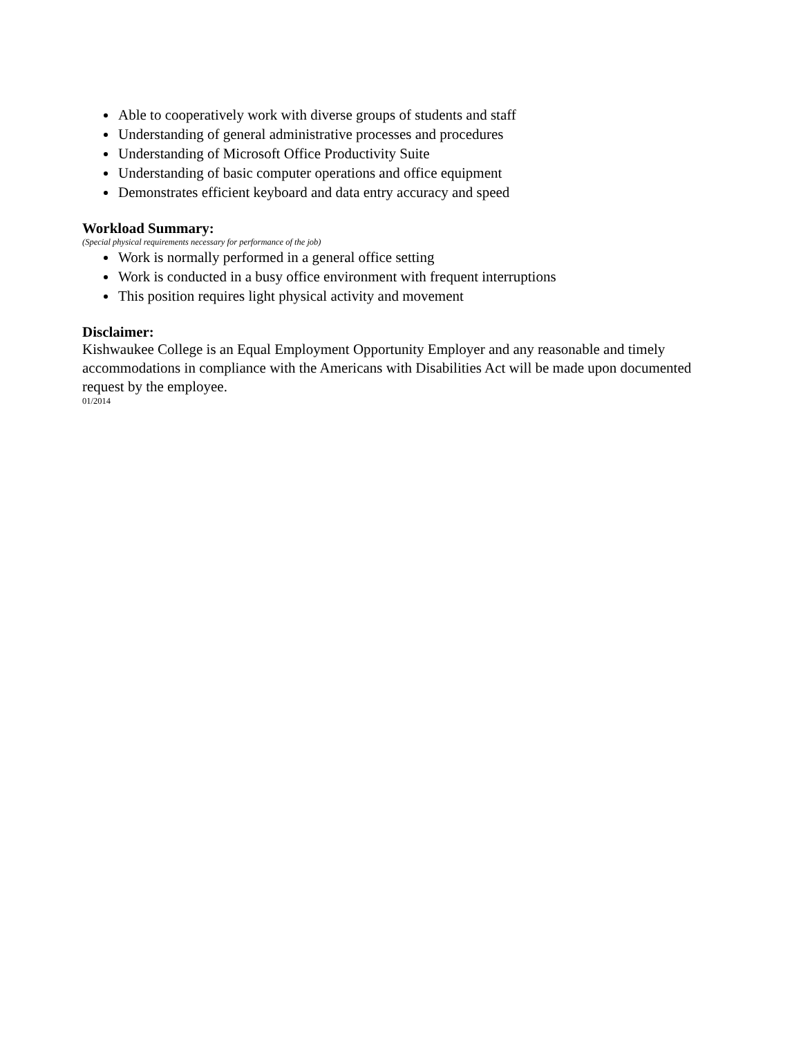Able to cooperatively work with diverse groups of students and staff
Understanding of general administrative processes and procedures
Understanding of Microsoft Office Productivity Suite
Understanding of basic computer operations and office equipment
Demonstrates efficient keyboard and data entry accuracy and speed
Workload Summary:
(Special physical requirements necessary for performance of the job)
Work is normally performed in a general office setting
Work is conducted in a busy office environment with frequent interruptions
This position requires light physical activity and movement
Disclaimer:
Kishwaukee College is an Equal Employment Opportunity Employer and any reasonable and timely accommodations in compliance with the Americans with Disabilities Act will be made upon documented request by the employee.
01/2014